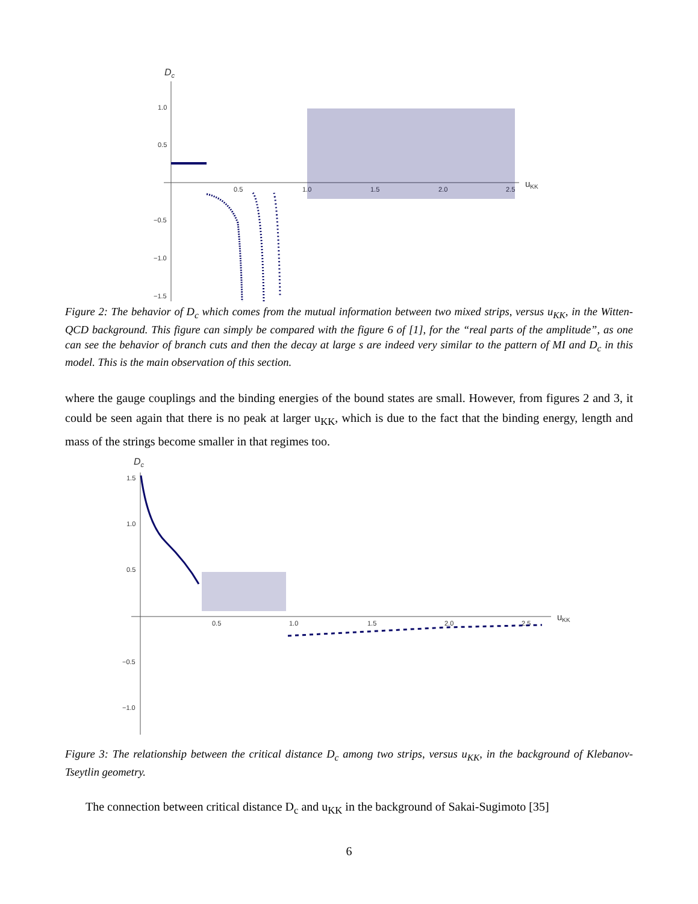Dc
1.0
0.5
−0.5
−1.0
−1.5
0.5
1.0
1.5
2.0
2.5
uKK
Figure 2: The behavior of D<sub>c</sub> which comes from the mutual information between two mixed strips, versus u<sub>KK</sub>, in the Witten-QCD background. This figure can simply be compared with the figure 6 of [1], for the “real parts of the amplitude”, as one can see the behavior of branch cuts and then the decay at large s are indeed very similar to the pattern of MI and D<sub>c</sub> in this model. This is the main observation of this section.
where the gauge couplings and the binding energies of the bound states are small. However, from figures 2 and 3, it could be seen again that there is no peak at larger u<sub>KK</sub>, which is due to the fact that the binding energy, length and mass of the strings become smaller in that regimes too.
Dc
1.5
1.0
0.5
−0.5
−1.0
0.5
1.0
1.5
2.0
2.5
uKK
Figure 3: The relationship between the critical distance D<sub>c</sub> among two strips, versus u<sub>KK</sub>, in the background of Klebanov-Tseytlin geometry.
The connection between critical distance D<sub>c</sub> and u<sub>KK</sub> in the background of Sakai-Sugimoto [35]
6